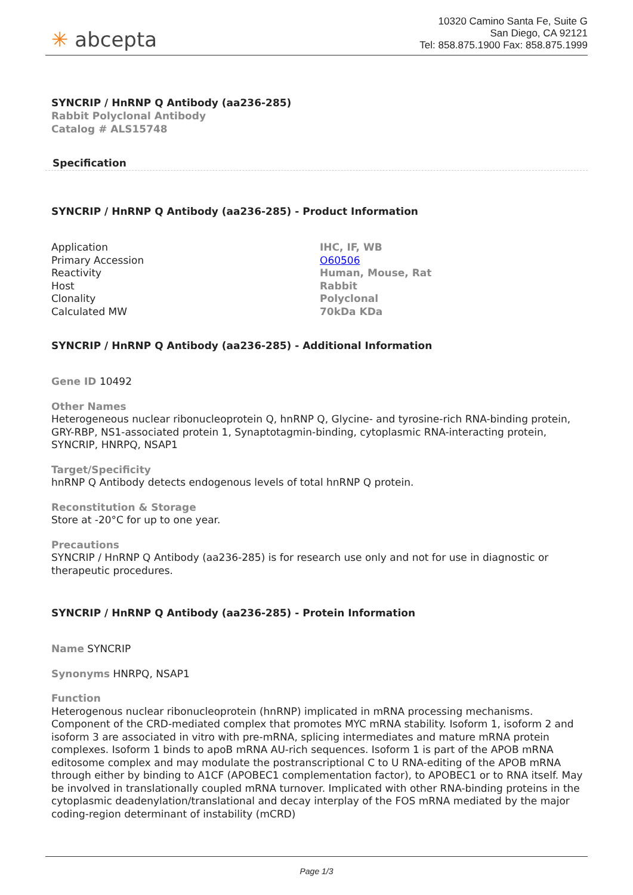✳ abcepta
10320 Camino Santa Fe, Suite G
San Diego, CA 92121
Tel: 858.875.1900 Fax: 858.875.1999
SYNCRIP / HnRNP Q Antibody (aa236-285)
Rabbit Polyclonal Antibody
Catalog # ALS15748
Specification
SYNCRIP / HnRNP Q Antibody (aa236-285) - Product Information
| Application | IHC, IF, WB |
| Primary Accession | O60506 |
| Reactivity | Human, Mouse, Rat |
| Host | Rabbit |
| Clonality | Polyclonal |
| Calculated MW | 70kDa KDa |
SYNCRIP / HnRNP Q Antibody (aa236-285) - Additional Information
Gene ID 10492
Other Names
Heterogeneous nuclear ribonucleoprotein Q, hnRNP Q, Glycine- and tyrosine-rich RNA-binding protein, GRY-RBP, NS1-associated protein 1, Synaptotagmin-binding, cytoplasmic RNA-interacting protein, SYNCRIP, HNRPQ, NSAP1
Target/Specificity
hnRNP Q Antibody detects endogenous levels of total hnRNP Q protein.
Reconstitution & Storage
Store at -20°C for up to one year.
Precautions
SYNCRIP / HnRNP Q Antibody (aa236-285) is for research use only and not for use in diagnostic or therapeutic procedures.
SYNCRIP / HnRNP Q Antibody (aa236-285) - Protein Information
Name SYNCRIP
Synonyms HNRPQ, NSAP1
Function
Heterogenous nuclear ribonucleoprotein (hnRNP) implicated in mRNA processing mechanisms. Component of the CRD-mediated complex that promotes MYC mRNA stability. Isoform 1, isoform 2 and isoform 3 are associated in vitro with pre-mRNA, splicing intermediates and mature mRNA protein complexes. Isoform 1 binds to apoB mRNA AU-rich sequences. Isoform 1 is part of the APOB mRNA editosome complex and may modulate the postranscriptional C to U RNA-editing of the APOB mRNA through either by binding to A1CF (APOBEC1 complementation factor), to APOBEC1 or to RNA itself. May be involved in translationally coupled mRNA turnover. Implicated with other RNA-binding proteins in the cytoplasmic deadenylation/translational and decay interplay of the FOS mRNA mediated by the major coding-region determinant of instability (mCRD)
Page 1/3